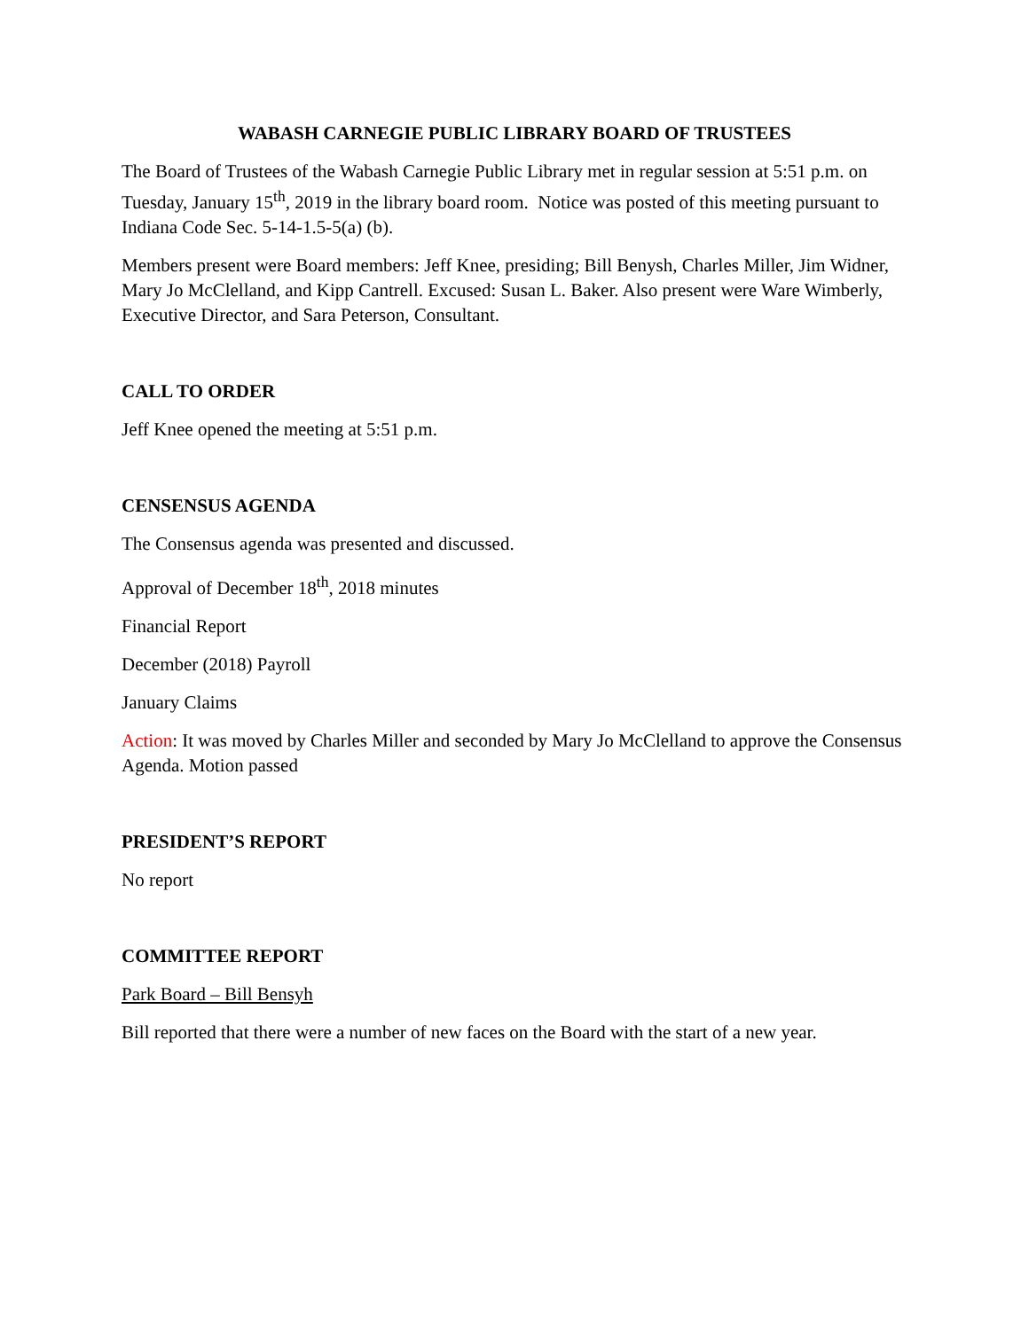WABASH CARNEGIE PUBLIC LIBRARY BOARD OF TRUSTEES
The Board of Trustees of the Wabash Carnegie Public Library met in regular session at 5:51 p.m. on Tuesday, January 15<sup>th</sup>, 2019 in the library board room. Notice was posted of this meeting pursuant to Indiana Code Sec. 5-14-1.5-5(a) (b).
Members present were Board members: Jeff Knee, presiding; Bill Benysh, Charles Miller, Jim Widner, Mary Jo McClelland, and Kipp Cantrell. Excused: Susan L. Baker. Also present were Ware Wimberly, Executive Director, and Sara Peterson, Consultant.
CALL TO ORDER
Jeff Knee opened the meeting at 5:51 p.m.
CENSENSUS AGENDA
The Consensus agenda was presented and discussed.
Approval of December 18<sup>th</sup>, 2018 minutes
Financial Report
December (2018) Payroll
January Claims
Action: It was moved by Charles Miller and seconded by Mary Jo McClelland to approve the Consensus Agenda. Motion passed
PRESIDENT’S REPORT
No report
COMMITTEE REPORT
Park Board – Bill Bensyh
Bill reported that there were a number of new faces on the Board with the start of a new year.